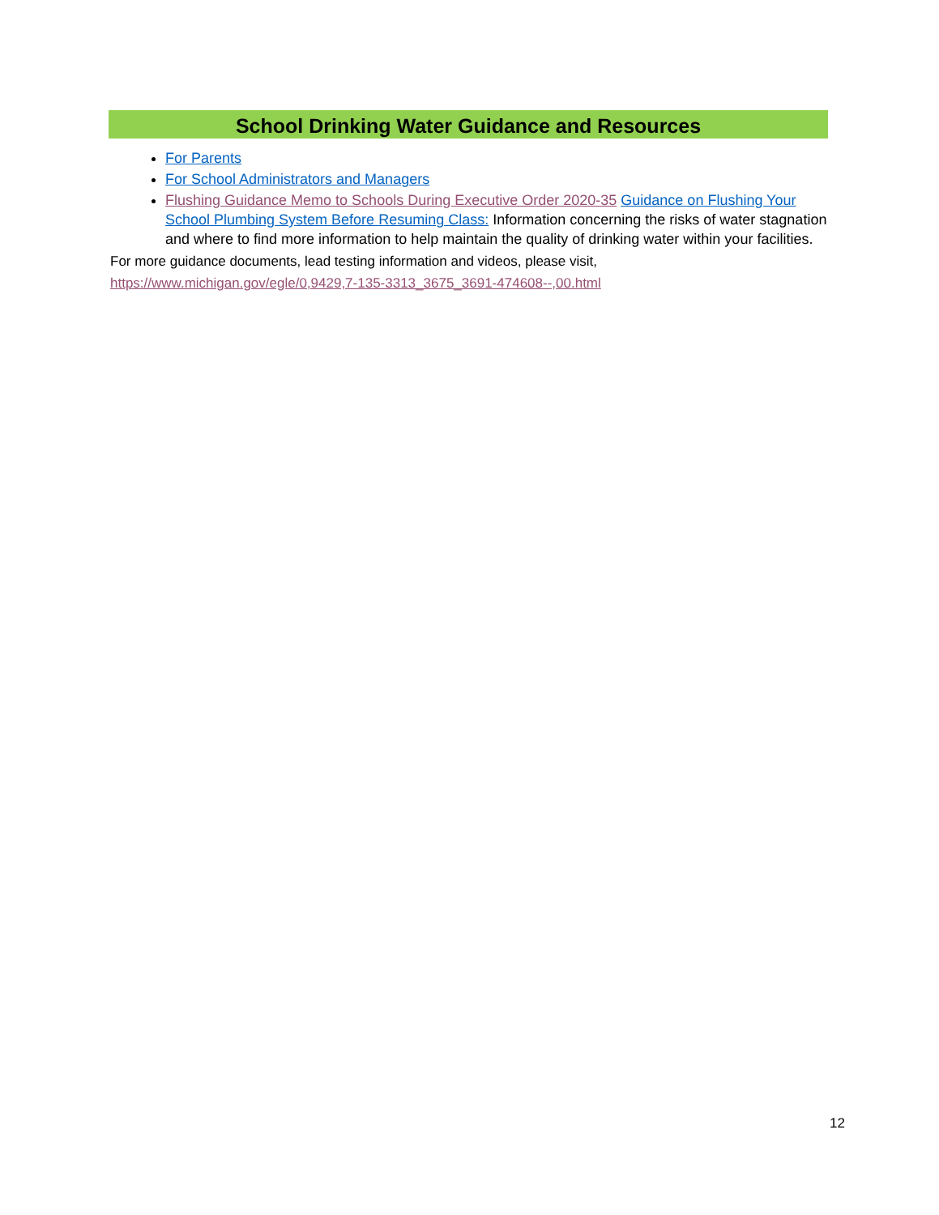School Drinking Water Guidance and Resources
For Parents
For School Administrators and Managers
Flushing Guidance Memo to Schools During Executive Order 2020-35 Guidance on Flushing Your School Plumbing System Before Resuming Class: Information concerning the risks of water stagnation and where to find more information to help maintain the quality of drinking water within your facilities.
For more guidance documents, lead testing information and videos, please visit,
https://www.michigan.gov/egle/0,9429,7-135-3313_3675_3691-474608--,00.html
12